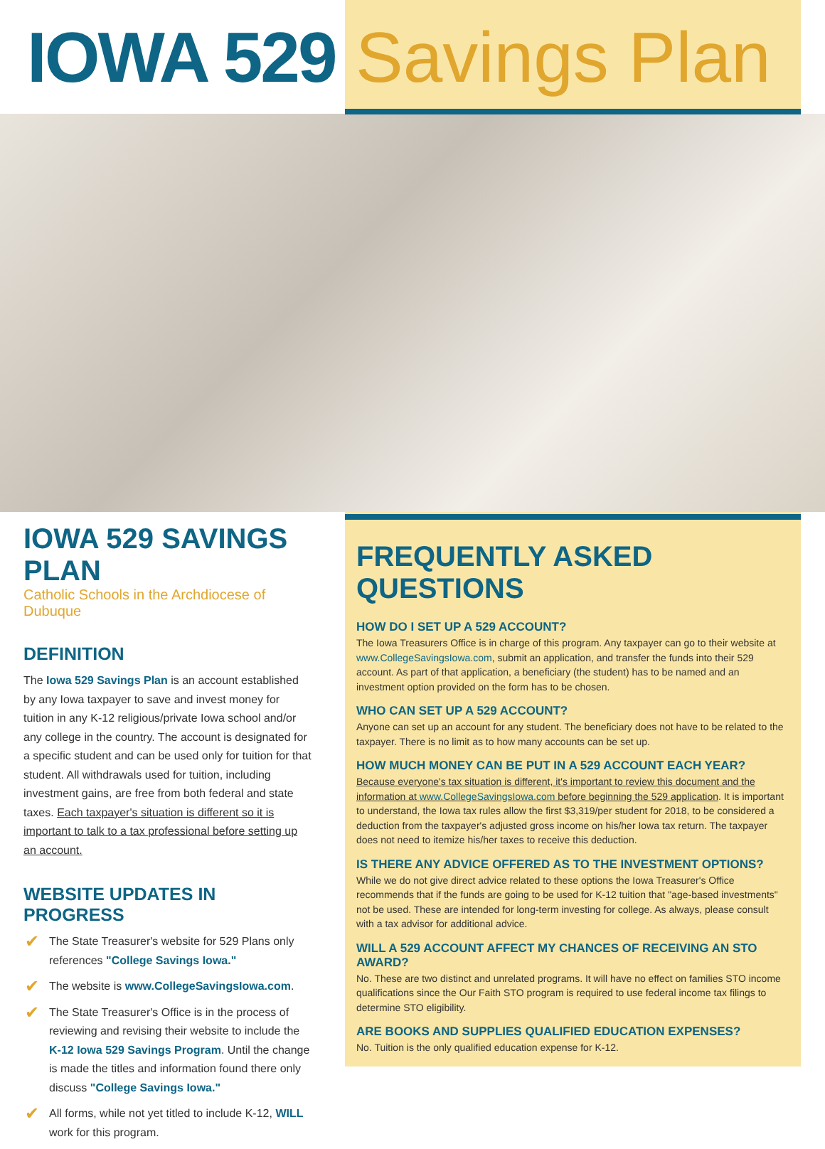IOWA 529 Savings Plan
IOWA 529 SAVINGS PLAN
Catholic Schools in the Archdiocese of Dubuque
DEFINITION
The Iowa 529 Savings Plan is an account established by any Iowa taxpayer to save and invest money for tuition in any K-12 religious/private Iowa school and/or any college in the country. The account is designated for a specific student and can be used only for tuition for that student. All withdrawals used for tuition, including investment gains, are free from both federal and state taxes. Each taxpayer's situation is different so it is important to talk to a tax professional before setting up an account.
WEBSITE UPDATES IN PROGRESS
✔ The State Treasurer's website for 529 Plans only references "College Savings Iowa."
✔ The website is www.CollegeSavingsIowa.com.
✔ The State Treasurer's Office is in the process of reviewing and revising their website to include the K-12 Iowa 529 Savings Program. Until the change is made the titles and information found there only discuss "College Savings Iowa."
✔ All forms, while not yet titled to include K-12, WILL work for this program.
FREQUENTLY ASKED QUESTIONS
HOW DO I SET UP A 529 ACCOUNT?
The Iowa Treasurers Office is in charge of this program. Any taxpayer can go to their website at www.CollegeSavingsIowa.com, submit an application, and transfer the funds into their 529 account. As part of that application, a beneficiary (the student) has to be named and an investment option provided on the form has to be chosen.
WHO CAN SET UP A 529 ACCOUNT?
Anyone can set up an account for any student. The beneficiary does not have to be related to the taxpayer. There is no limit as to how many accounts can be set up.
HOW MUCH MONEY CAN BE PUT IN A 529 ACCOUNT EACH YEAR?
Because everyone's tax situation is different, it's important to review this document and the information at www.CollegeSavingsIowa.com before beginning the 529 application. It is important to understand, the Iowa tax rules allow the first $3,319/per student for 2018, to be considered a deduction from the taxpayer's adjusted gross income on his/her Iowa tax return. The taxpayer does not need to itemize his/her taxes to receive this deduction.
IS THERE ANY ADVICE OFFERED AS TO THE INVESTMENT OPTIONS?
While we do not give direct advice related to these options the Iowa Treasurer's Office recommends that if the funds are going to be used for K-12 tuition that "age-based investments" not be used. These are intended for long-term investing for college. As always, please consult with a tax advisor for additional advice.
WILL A 529 ACCOUNT AFFECT MY CHANCES OF RECEIVING AN STO AWARD?
No. These are two distinct and unrelated programs. It will have no effect on families STO income qualifications since the Our Faith STO program is required to use federal income tax filings to determine STO eligibility.
ARE BOOKS AND SUPPLIES QUALIFIED EDUCATION EXPENSES?
No. Tuition is the only qualified education expense for K-12.